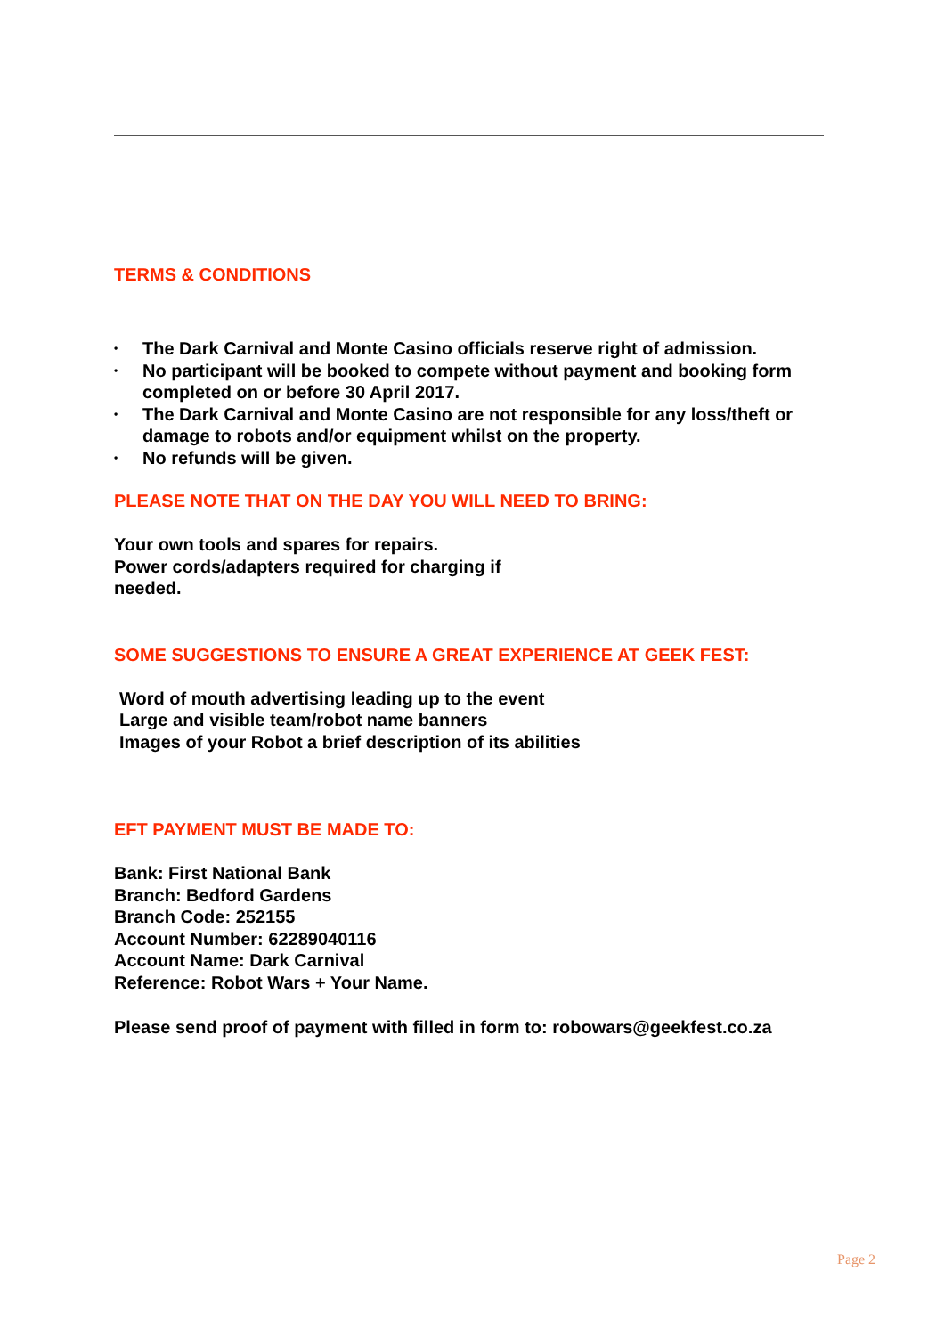TERMS & CONDITIONS
• The Dark Carnival and Monte Casino officials reserve right of admission.
• No participant will be booked to compete without payment and booking form completed on or before 30 April 2017.
• The Dark Carnival and Monte Casino are not responsible for any loss/theft or damage to robots and/or equipment whilst on the property.
• No refunds will be given.
PLEASE NOTE THAT ON THE DAY YOU WILL NEED TO BRING:
Your own tools and spares for repairs.
Power cords/adapters required for charging if
needed.
SOME SUGGESTIONS TO ENSURE A GREAT EXPERIENCE AT GEEK FEST:
Word of mouth advertising leading up to the event
Large and visible team/robot name banners
Images of your Robot a brief description of its abilities
EFT PAYMENT MUST BE MADE TO:
Bank: First National Bank
Branch: Bedford Gardens
Branch Code: 252155
Account Number: 62289040116
Account Name: Dark Carnival
Reference: Robot Wars + Your Name.
Please send proof of payment with filled in form to: robowars@geekfest.co.za
Page 2